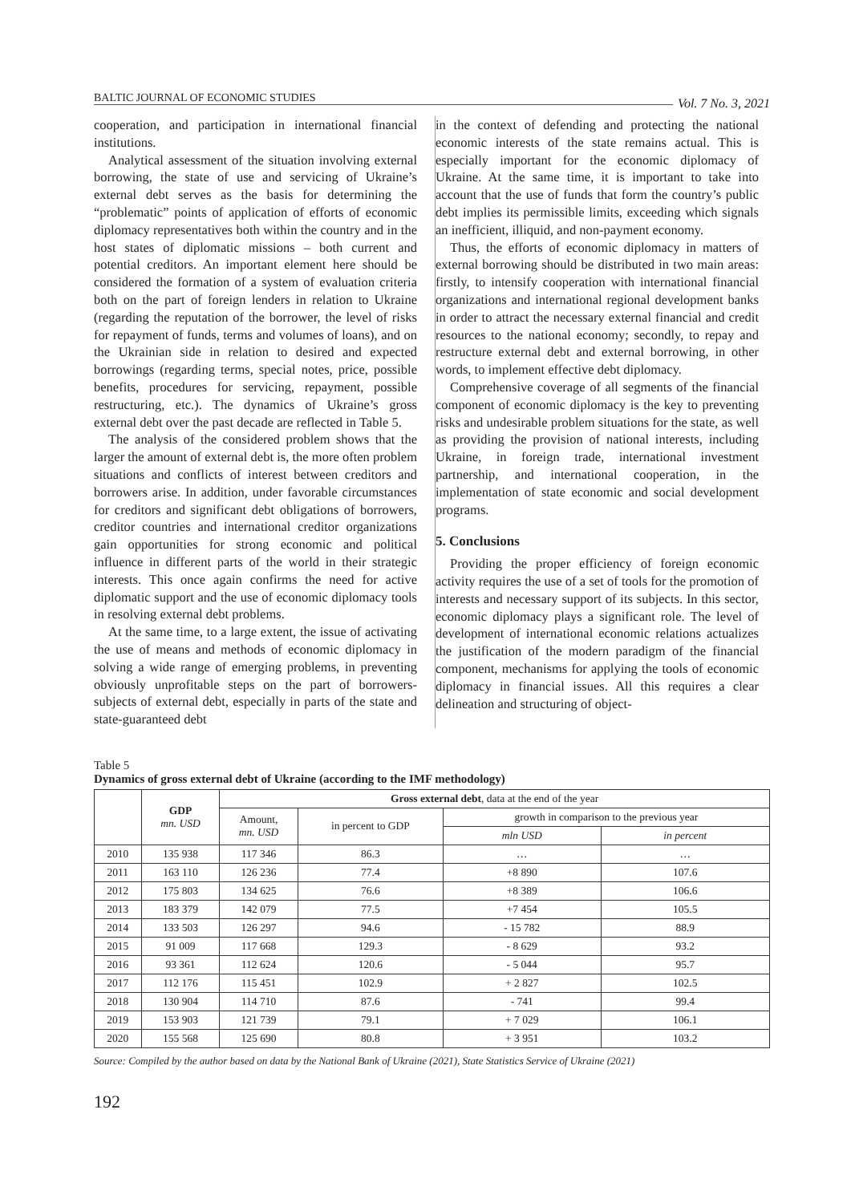BALTIC JOURNAL OF ECONOMIC STUDIES Vol. 7 No. 3, 2021
cooperation, and participation in international financial institutions.
Analytical assessment of the situation involving external borrowing, the state of use and servicing of Ukraine’s external debt serves as the basis for determining the “problematic” points of application of efforts of economic diplomacy representatives both within the country and in the host states of diplomatic missions – both current and potential creditors. An important element here should be considered the formation of a system of evaluation criteria both on the part of foreign lenders in relation to Ukraine (regarding the reputation of the borrower, the level of risks for repayment of funds, terms and volumes of loans), and on the Ukrainian side in relation to desired and expected borrowings (regarding terms, special notes, price, possible benefits, procedures for servicing, repayment, possible restructuring, etc.). The dynamics of Ukraine’s gross external debt over the past decade are reflected in Table 5.
The analysis of the considered problem shows that the larger the amount of external debt is, the more often problem situations and conflicts of interest between creditors and borrowers arise. In addition, under favorable circumstances for creditors and significant debt obligations of borrowers, creditor countries and international creditor organizations gain opportunities for strong economic and political influence in different parts of the world in their strategic interests. This once again confirms the need for active diplomatic support and the use of economic diplomacy tools in resolving external debt problems.
At the same time, to a large extent, the issue of activating the use of means and methods of economic diplomacy in solving a wide range of emerging problems, in preventing obviously unprofitable steps on the part of borrowers-subjects of external debt, especially in parts of the state and state-guaranteed debt
in the context of defending and protecting the national economic interests of the state remains actual. This is especially important for the economic diplomacy of Ukraine. At the same time, it is important to take into account that the use of funds that form the country’s public debt implies its permissible limits, exceeding which signals an inefficient, illiquid, and non-payment economy.
Thus, the efforts of economic diplomacy in matters of external borrowing should be distributed in two main areas: firstly, to intensify cooperation with international financial organizations and international regional development banks in order to attract the necessary external financial and credit resources to the national economy; secondly, to repay and restructure external debt and external borrowing, in other words, to implement effective debt diplomacy.
Comprehensive coverage of all segments of the financial component of economic diplomacy is the key to preventing risks and undesirable problem situations for the state, as well as providing the provision of national interests, including Ukraine, in foreign trade, international investment partnership, and international cooperation, in the implementation of state economic and social development programs.
5. Conclusions
Providing the proper efficiency of foreign economic activity requires the use of a set of tools for the promotion of interests and necessary support of its subjects. In this sector, economic diplomacy plays a significant role. The level of development of international economic relations actualizes the justification of the modern paradigm of the financial component, mechanisms for applying the tools of economic diplomacy in financial issues. All this requires a clear delineation and structuring of object-
Table 5
Dynamics of gross external debt of Ukraine (according to the IMF methodology)
| | GDP mn. USD | Gross external debt , data at the end of the year | | | |
| --- | --- | --- | --- | --- | --- |
| | | Amount, mn. USD | in percent to GDP | growth in comparison to the previous year | |
| | | | | mln USD | in percent |
| 2010 | 135 938 | 117 346 | 86.3 | … | … |
| 2011 | 163 110 | 126 236 | 77.4 | +8 890 | 107.6 |
| 2012 | 175 803 | 134 625 | 76.6 | +8 389 | 106.6 |
| 2013 | 183 379 | 142 079 | 77.5 | +7 454 | 105.5 |
| 2014 | 133 503 | 126 297 | 94.6 | - 15 782 | 88.9 |
| 2015 | 91 009 | 117 668 | 129.3 | - 8 629 | 93.2 |
| 2016 | 93 361 | 112 624 | 120.6 | - 5 044 | 95.7 |
| 2017 | 112 176 | 115 451 | 102.9 | + 2 827 | 102.5 |
| 2018 | 130 904 | 114 710 | 87.6 | - 741 | 99.4 |
| 2019 | 153 903 | 121 739 | 79.1 | + 7 029 | 106.1 |
| 2020 | 155 568 | 125 690 | 80.8 | + 3 951 | 103.2 |
Source: Compiled by the author based on data by the National Bank of Ukraine (2021), State Statistics Service of Ukraine (2021)
192